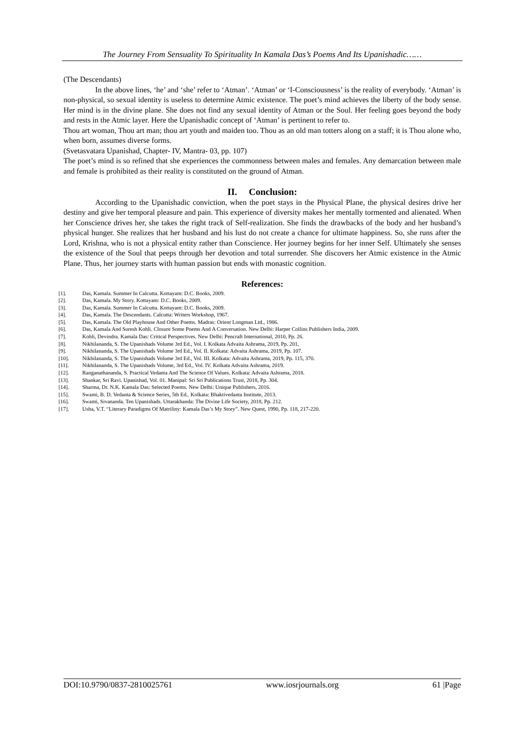The Journey From Sensuality To Spirituality In Kamala Das’s Poems And Its Upanishadic……
(The Descendants)
In the above lines, ‘he’ and ‘she’ refer to ‘Atman’. ‘Atman’ or ‘I-Consciousness’ is the reality of everybody. ‘Atman’ is non-physical, so sexual identity is useless to determine Atmic existence. The poet’s mind achieves the liberty of the body sense. Her mind is in the divine plane. She does not find any sexual identity of Atman or the Soul. Her feeling goes beyond the body and rests in the Atmic layer. Here the Upanishadic concept of ‘Atman’ is pertinent to refer to.
Thou art woman, Thou art man; thou art youth and maiden too. Thou as an old man totters along on a staff; it is Thou alone who, when born, assumes diverse forms.
(Svetasvatara Upanishad, Chapter- IV, Mantra- 03, pp. 107)
The poet’s mind is so refined that she experiences the commonness between males and females. Any demarcation between male and female is prohibited as their reality is constituted on the ground of Atman.
II. Conclusion:
According to the Upanishadic conviction, when the poet stays in the Physical Plane, the physical desires drive her destiny and give her temporal pleasure and pain. This experience of diversity makes her mentally tormented and alienated. When her Conscience drives her, she takes the right track of Self-realization. She finds the drawbacks of the body and her husband’s physical hunger. She realizes that her husband and his lust do not create a chance for ultimate happiness. So, she runs after the Lord, Krishna, who is not a physical entity rather than Conscience. Her journey begins for her inner Self. Ultimately she senses the existence of the Soul that peeps through her devotion and total surrender. She discovers her Atmic existence in the Atmic Plane. Thus, her journey starts with human passion but ends with monastic cognition.
References:
[1]. Das, Kamala. Summer In Calcutta. Kottayam: D.C. Books, 2009.
[2]. Das, Kamala. My Story. Kottayam: D.C. Books, 2009.
[3]. Das, Kamala. Summer In Calcutta. Kottayam: D.C. Books, 2009.
[4]. Das, Kamala. The Descendants. Calcutta: Writers Workshop, 1967.
[5]. Das, Kamala. The Old Playhouse And Other Poems. Madras: Orient Longman Ltd., 1986.
[6]. Das, Kamala And Suresh Kohli. Closure Some Poems And A Conversation. New Delhi: Harper Collins Publishers India, 2009.
[7]. Kohli, Devindra. Kamala Das: Critical Perspectives. New Delhi: Pencraft International, 2010, Pp. 26.
[8]. Nikhilananda, S. The Upanishads Volume 3rd Ed., Vol. I. Kolkata Advaita Ashrama, 2019, Pp. 201,
[9]. Nikhilananda, S. The Upanishads Volume 3rd Ed., Vol. II. Kolkata: Advaita Ashrama, 2019, Pp. 107.
[10]. Nikhilananda, S. The Upanishads Volume 3rd Ed., Vol. III. Kolkata: Advaita Ashrama, 2019, Pp. 115, 370.
[11]. Nikhilananda, S. The Upanishads Volume, 3rd Ed., Vol. IV. Kolkata Advaita Ashrama, 2019.
[12]. Ranganathananda, S. Practical Vedanta And The Science Of Values. Kolkata: Advaita Ashrama, 2018.
[13]. Shankar, Sri Ravi. Upanishad, Vol. 01. Manipal: Sri Sri Publications Trust, 2018, Pp. 304.
[14]. Sharma, Dr. N.K. Kamala Das: Selected Poems. New Delhi: Unique Publishers, 2016.
[15]. Swami, B. D. Vedanta & Science Series, 5th Ed.. Kolkata: Bhaktivedanta Institute, 2013.
[16]. Swami, Sivananda. Ten Upanishads. Uttarakhanda: The Divine Life Society, 2018, Pp. 212.
[17]. Usha, V.T. “Literary Paradigms Of Matriliny: Kamala Das’s My Story”. New Quest, 1990, Pp. 118, 217-220.
DOI:10.9790/0837-2810025761 www.iosrjournals.org 61 |Page